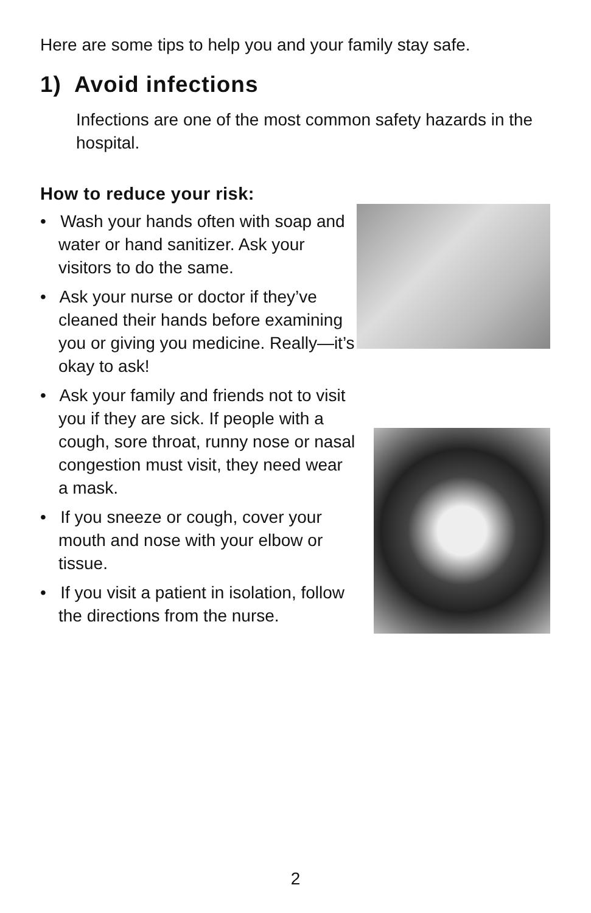Here are some tips to help you and your family stay safe.
1) Avoid infections
Infections are one of the most common safety hazards in the hospital.
How to reduce your risk:
• Wash your hands often with soap and water or hand sanitizer. Ask your visitors to do the same.
• Ask your nurse or doctor if they’ve cleaned their hands before examining you or giving you medicine. Really—it’s okay to ask!
• Ask your family and friends not to visit you if they are sick. If people with a cough, sore throat, runny nose or nasal congestion must visit, they need wear a mask.
• If you sneeze or cough, cover your mouth and nose with your elbow or tissue.
• If you visit a patient in isolation, follow the directions from the nurse.
2